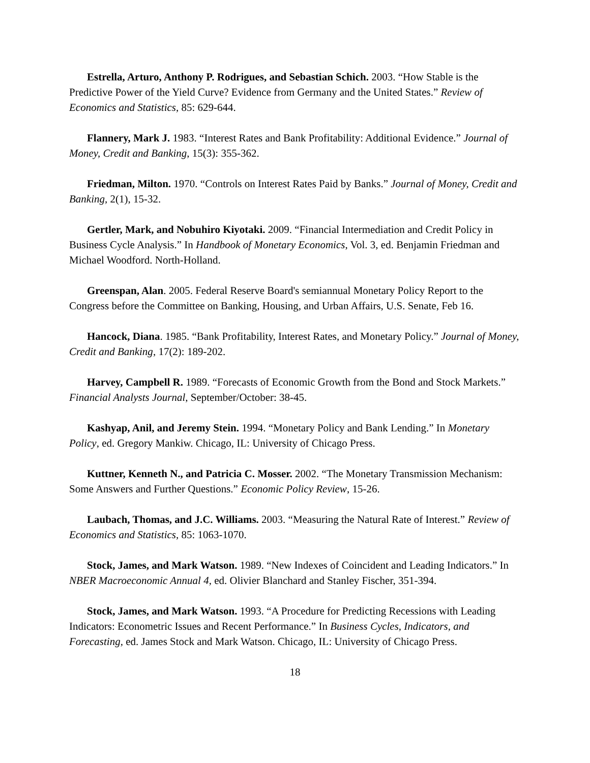Estrella, Arturo, Anthony P. Rodrigues, and Sebastian Schich. 2003. “How Stable is the Predictive Power of the Yield Curve? Evidence from Germany and the United States.” Review of Economics and Statistics, 85: 629-644.
Flannery, Mark J. 1983. “Interest Rates and Bank Profitability: Additional Evidence.” Journal of Money, Credit and Banking, 15(3): 355-362.
Friedman, Milton. 1970. “Controls on Interest Rates Paid by Banks.” Journal of Money, Credit and Banking, 2(1), 15-32.
Gertler, Mark, and Nobuhiro Kiyotaki. 2009. “Financial Intermediation and Credit Policy in Business Cycle Analysis.” In Handbook of Monetary Economics, Vol. 3, ed. Benjamin Friedman and Michael Woodford. North-Holland.
Greenspan, Alan. 2005. Federal Reserve Board's semiannual Monetary Policy Report to the Congress before the Committee on Banking, Housing, and Urban Affairs, U.S. Senate, Feb 16.
Hancock, Diana. 1985. “Bank Profitability, Interest Rates, and Monetary Policy.” Journal of Money, Credit and Banking, 17(2): 189-202.
Harvey, Campbell R. 1989. “Forecasts of Economic Growth from the Bond and Stock Markets.” Financial Analysts Journal, September/October: 38-45.
Kashyap, Anil, and Jeremy Stein. 1994. “Monetary Policy and Bank Lending.” In Monetary Policy, ed. Gregory Mankiw. Chicago, IL: University of Chicago Press.
Kuttner, Kenneth N., and Patricia C. Mosser. 2002. “The Monetary Transmission Mechanism: Some Answers and Further Questions.” Economic Policy Review, 15-26.
Laubach, Thomas, and J.C. Williams. 2003. “Measuring the Natural Rate of Interest.” Review of Economics and Statistics, 85: 1063-1070.
Stock, James, and Mark Watson. 1989. “New Indexes of Coincident and Leading Indicators.” In NBER Macroeconomic Annual 4, ed. Olivier Blanchard and Stanley Fischer, 351-394.
Stock, James, and Mark Watson. 1993. “A Procedure for Predicting Recessions with Leading Indicators: Econometric Issues and Recent Performance.” In Business Cycles, Indicators, and Forecasting, ed. James Stock and Mark Watson. Chicago, IL: University of Chicago Press.
18